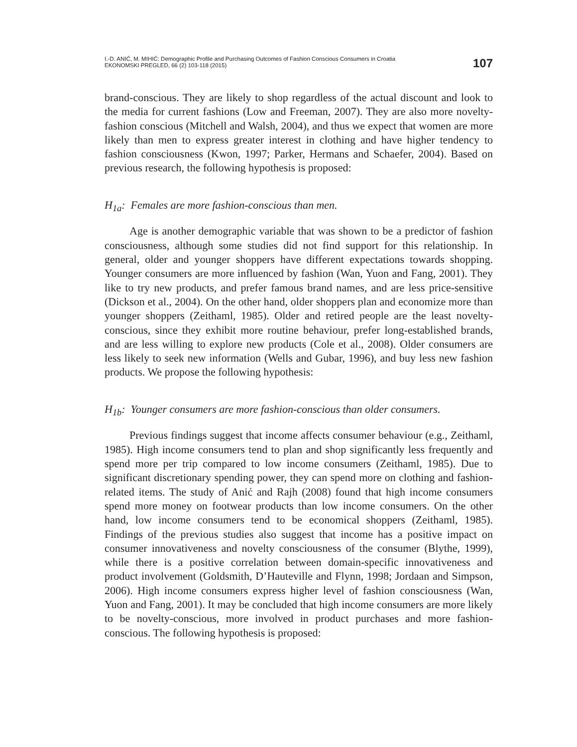I.-D. ANIĆ, M. MIHIĆ: Demographic Profile and Purchasing Outcomes of Fashion Conscious Consumers in Croatia
EKONOMSKI PREGLED, 66 (2) 103-118 (2015)
107
brand-conscious. They are likely to shop regardless of the actual discount and look to the media for current fashions (Low and Freeman, 2007). They are also more novelty-fashion conscious (Mitchell and Walsh, 2004), and thus we expect that women are more likely than men to express greater interest in clothing and have higher tendency to fashion consciousness (Kwon, 1997; Parker, Hermans and Schaefer, 2004). Based on previous research, the following hypothesis is proposed:
H<sub>1a</sub>: Females are more fashion-conscious than men.
Age is another demographic variable that was shown to be a predictor of fashion consciousness, although some studies did not find support for this relationship. In general, older and younger shoppers have different expectations towards shopping. Younger consumers are more influenced by fashion (Wan, Yuon and Fang, 2001). They like to try new products, and prefer famous brand names, and are less price-sensitive (Dickson et al., 2004). On the other hand, older shoppers plan and economize more than younger shoppers (Zeithaml, 1985). Older and retired people are the least novelty-conscious, since they exhibit more routine behaviour, prefer long-established brands, and are less willing to explore new products (Cole et al., 2008). Older consumers are less likely to seek new information (Wells and Gubar, 1996), and buy less new fashion products. We propose the following hypothesis:
H<sub>1b</sub>: Younger consumers are more fashion-conscious than older consumers.
Previous findings suggest that income affects consumer behaviour (e.g., Zeithaml, 1985). High income consumers tend to plan and shop significantly less frequently and spend more per trip compared to low income consumers (Zeithaml, 1985). Due to significant discretionary spending power, they can spend more on clothing and fashion-related items. The study of Anić and Rajh (2008) found that high income consumers spend more money on footwear products than low income consumers. On the other hand, low income consumers tend to be economical shoppers (Zeithaml, 1985). Findings of the previous studies also suggest that income has a positive impact on consumer innovativeness and novelty consciousness of the consumer (Blythe, 1999), while there is a positive correlation between domain-specific innovativeness and product involvement (Goldsmith, D’Hauteville and Flynn, 1998; Jordaan and Simpson, 2006). High income consumers express higher level of fashion consciousness (Wan, Yuon and Fang, 2001). It may be concluded that high income consumers are more likely to be novelty-conscious, more involved in product purchases and more fashion-conscious. The following hypothesis is proposed: